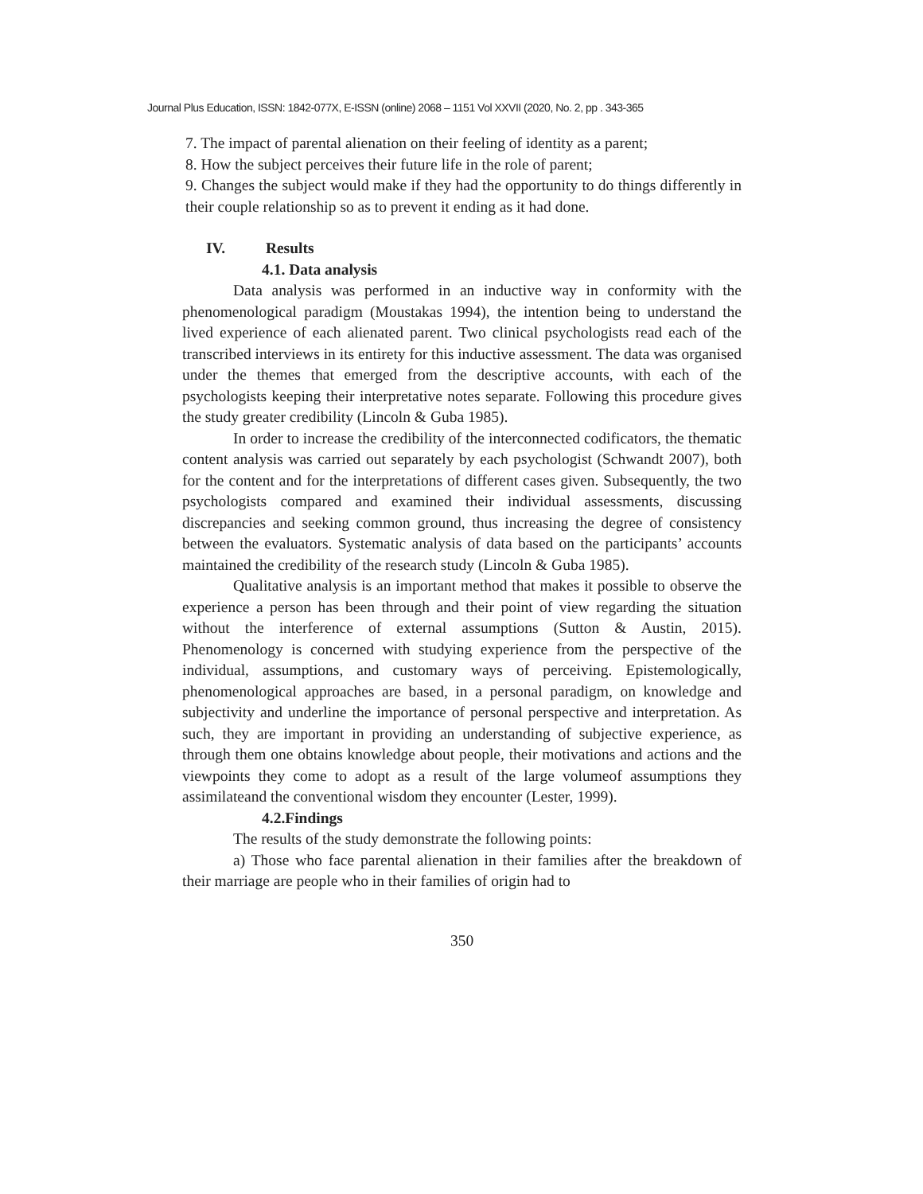Journal Plus Education, ISSN: 1842-077X, E-ISSN (online) 2068 – 1151 Vol XXVII (2020, No. 2, pp . 343-365
7. The impact of parental alienation on their feeling of identity as a parent;
8. How the subject perceives their future life in the role of parent;
9. Changes the subject would make if they had the opportunity to do things differently in their couple relationship so as to prevent it ending as it had done.
IV. Results
4.1. Data analysis
Data analysis was performed in an inductive way in conformity with the phenomenological paradigm (Moustakas 1994), the intention being to understand the lived experience of each alienated parent. Two clinical psychologists read each of the transcribed interviews in its entirety for this inductive assessment. The data was organised under the themes that emerged from the descriptive accounts, with each of the psychologists keeping their interpretative notes separate. Following this procedure gives the study greater credibility (Lincoln & Guba 1985).
In order to increase the credibility of the interconnected codificators, the thematic content analysis was carried out separately by each psychologist (Schwandt 2007), both for the content and for the interpretations of different cases given. Subsequently, the two psychologists compared and examined their individual assessments, discussing discrepancies and seeking common ground, thus increasing the degree of consistency between the evaluators. Systematic analysis of data based on the participants’ accounts maintained the credibility of the research study (Lincoln & Guba 1985).
Qualitative analysis is an important method that makes it possible to observe the experience a person has been through and their point of view regarding the situation without the interference of external assumptions (Sutton & Austin, 2015). Phenomenology is concerned with studying experience from the perspective of the individual, assumptions, and customary ways of perceiving. Epistemologically, phenomenological approaches are based, in a personal paradigm, on knowledge and subjectivity and underline the importance of personal perspective and interpretation. As such, they are important in providing an understanding of subjective experience, as through them one obtains knowledge about people, their motivations and actions and the viewpoints they come to adopt as a result of the large volumeof assumptions they assimilateand the conventional wisdom they encounter (Lester, 1999).
4.2.Findings
The results of the study demonstrate the following points:
a) Those who face parental alienation in their families after the breakdown of their marriage are people who in their families of origin had to
350